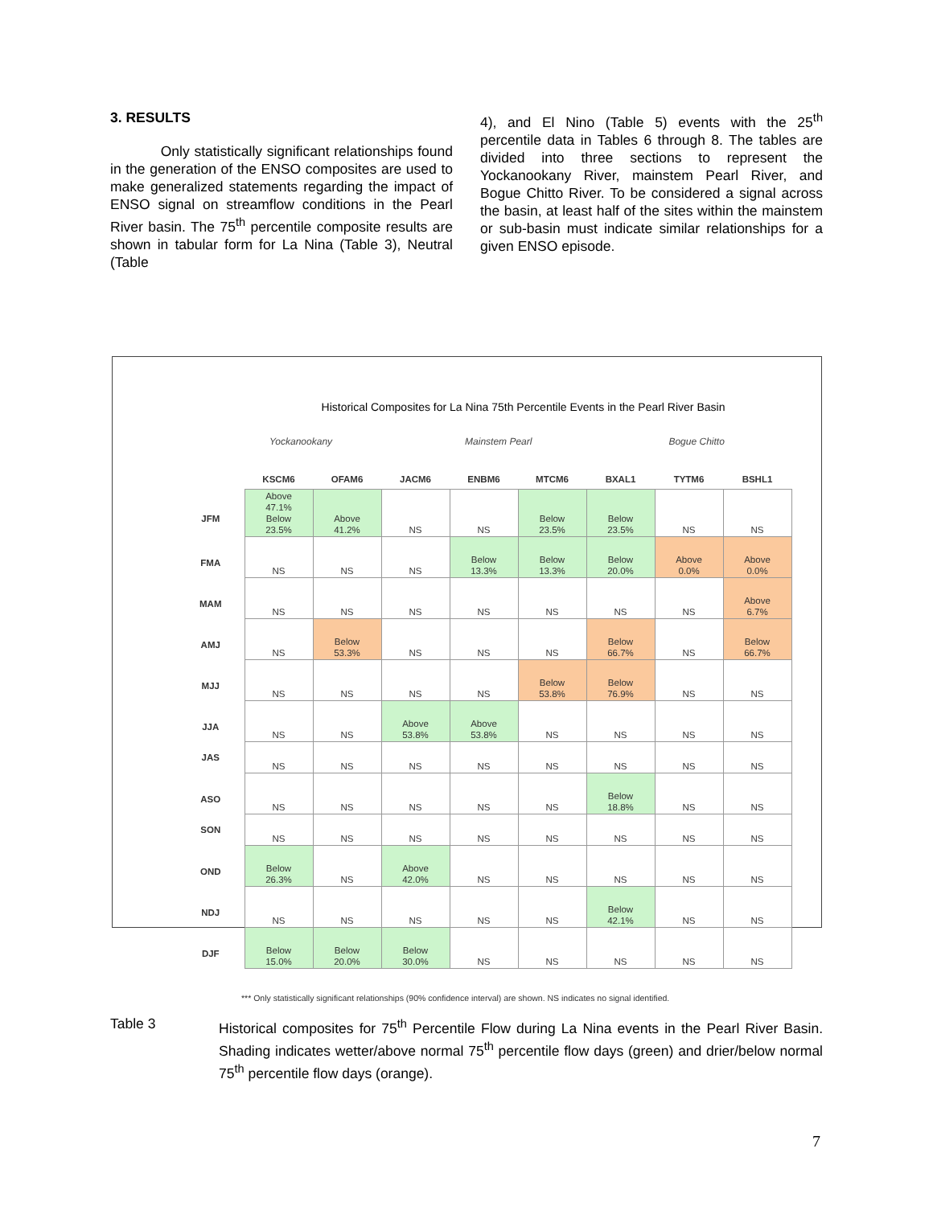3. RESULTS
Only statistically significant relationships found in the generation of the ENSO composites are used to make generalized statements regarding the impact of ENSO signal on streamflow conditions in the Pearl River basin. The 75<sup>th</sup> percentile composite results are shown in tabular form for La Nina (Table 3), Neutral (Table
4), and El Nino (Table 5) events with the 25<sup>th</sup> percentile data in Tables 6 through 8. The tables are divided into three sections to represent the Yockanookany River, mainstem Pearl River, and Bogue Chitto River. To be considered a signal across the basin, at least half of the sites within the mainstem or sub-basin must indicate similar relationships for a given ENSO episode.
Historical Composites for La Nina 75th Percentile Events in the Pearl River Basin
Yockanookany Mainstem Pearl Bogue Chitto
| | KSCM6 | OFAM6 | JACM6 | ENBM6 | MTCM6 | BXAL1 | TYTM6 | BSHL1 |
| --- | --- | --- | --- | --- | --- | --- | --- | --- |
| JFM | Above 47.1% Below 23.5% | Above 41.2% | NS | NS | Below 23.5% | Below 23.5% | NS | NS |
| FMA | NS | NS | NS | Below 13.3% | Below 13.3% | Below 20.0% | Above 0.0% | Above 0.0% |
| MAM | NS | NS | NS | NS | NS | NS | NS | Above 6.7% |
| AMJ | NS | Below 53.3% | NS | NS | NS | Below 66.7% | NS | Below 66.7% |
| MJJ | NS | NS | NS | NS | Below 53.8% | Below 76.9% | NS | NS |
| JJA | NS | NS | Above 53.8% | Above 53.8% | NS | NS | NS | NS |
| JAS | NS | NS | NS | NS | NS | NS | NS | NS |
| ASO | NS | NS | NS | NS | NS | Below 18.8% | NS | NS |
| SON | NS | NS | NS | NS | NS | NS | NS | NS |
| OND | Below 26.3% | NS | Above 42.0% | NS | NS | NS | NS | NS |
| NDJ | NS | NS | NS | NS | NS | Below 42.1% | NS | NS |
| DJF | Below 15.0% | Below 20.0% | Below 30.0% | NS | NS | NS | NS | NS |
*** Only statistically significant relationships (90% confidence interval) are shown. NS indicates no signal identified.
Table 3 Historical composites for 75<sup>th</sup> Percentile Flow during La Nina events in the Pearl River Basin. Shading indicates wetter/above normal 75<sup>th</sup> percentile flow days (green) and drier/below normal 75<sup>th</sup> percentile flow days (orange).
7